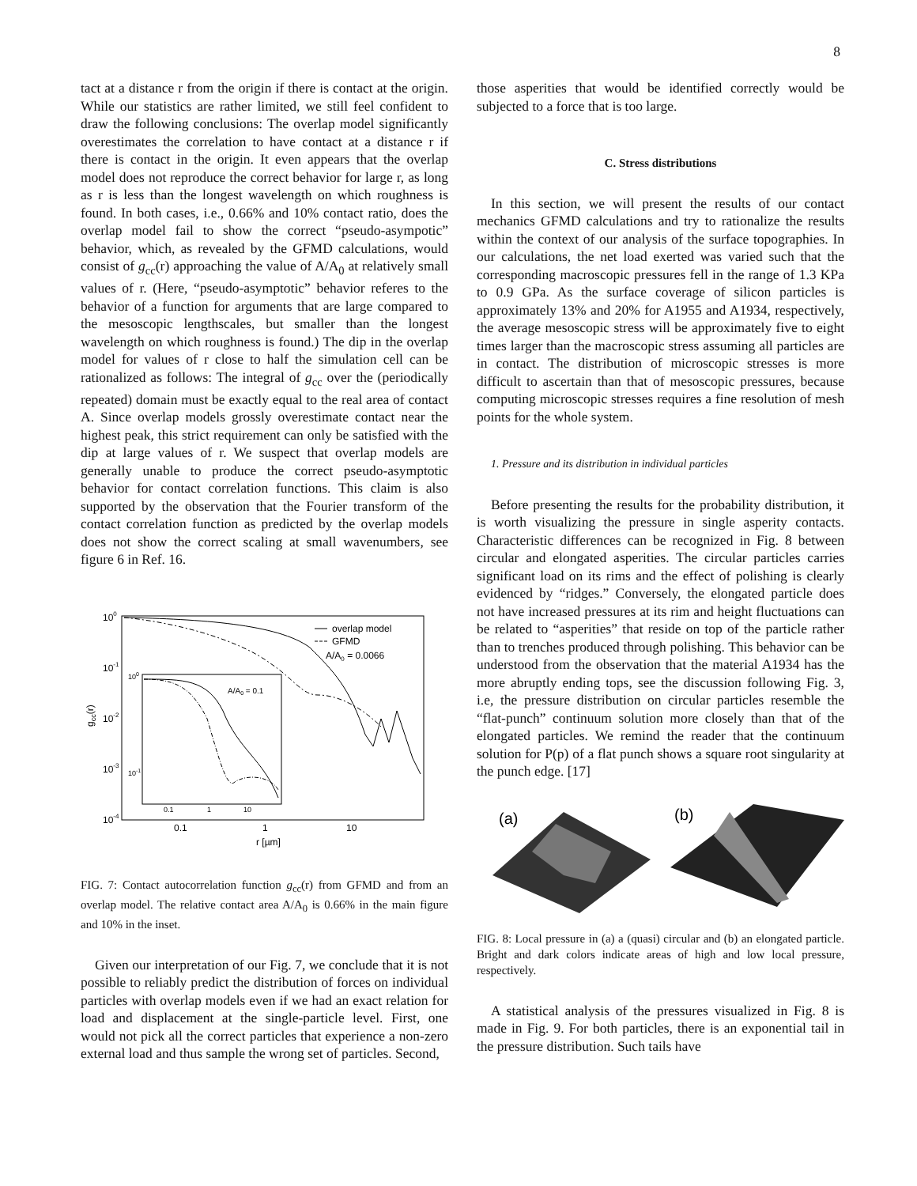8
tact at a distance r from the origin if there is contact at the origin. While our statistics are rather limited, we still feel confident to draw the following conclusions: The overlap model significantly overestimates the correlation to have contact at a distance r if there is contact in the origin. It even appears that the overlap model does not reproduce the correct behavior for large r, as long as r is less than the longest wavelength on which roughness is found. In both cases, i.e., 0.66% and 10% contact ratio, does the overlap model fail to show the correct “pseudo-asympotic” behavior, which, as revealed by the GFMD calculations, would consist of g<sub>cc</sub>(r) approaching the value of A/A<sub>0</sub> at relatively small values of r. (Here, “pseudo-asymptotic” behavior referes to the behavior of a function for arguments that are large compared to the mesoscopic lengthscales, but smaller than the longest wavelength on which roughness is found.) The dip in the overlap model for values of r close to half the simulation cell can be rationalized as follows: The integral of g<sub>cc</sub> over the (periodically repeated) domain must be exactly equal to the real area of contact A. Since overlap models grossly overestimate contact near the highest peak, this strict requirement can only be satisfied with the dip at large values of r. We suspect that overlap models are generally unable to produce the correct pseudo-asymptotic behavior for contact correlation functions. This claim is also supported by the observation that the Fourier transform of the contact correlation function as predicted by the overlap models does not show the correct scaling at small wavenumbers, see figure 6 in Ref. 16.
100
10-1
10-2
10-3
10-4
0.1
1
10
r [µm]
gcc(r)
overlap model
GFMD
A/A0 = 0.0066
100
10-1
0.1
1
10
A/A0 = 0.1
FIG. 7: Contact autocorrelation function g<sub>cc</sub>(r) from GFMD and from an overlap model. The relative contact area A/A<sub>0</sub> is 0.66% in the main figure and 10% in the inset.
Given our interpretation of our Fig. 7, we conclude that it is not possible to reliably predict the distribution of forces on individual particles with overlap models even if we had an exact relation for load and displacement at the single-particle level. First, one would not pick all the correct particles that experience a non-zero external load and thus sample the wrong set of particles. Second,
those asperities that would be identified correctly would be subjected to a force that is too large.
C. Stress distributions
In this section, we will present the results of our contact mechanics GFMD calculations and try to rationalize the results within the context of our analysis of the surface topographies. In our calculations, the net load exerted was varied such that the corresponding macroscopic pressures fell in the range of 1.3 KPa to 0.9 GPa. As the surface coverage of silicon particles is approximately 13% and 20% for A1955 and A1934, respectively, the average mesoscopic stress will be approximately five to eight times larger than the macroscopic stress assuming all particles are in contact. The distribution of microscopic stresses is more difficult to ascertain than that of mesoscopic pressures, because computing microscopic stresses requires a fine resolution of mesh points for the whole system.
1. Pressure and its distribution in individual particles
Before presenting the results for the probability distribution, it is worth visualizing the pressure in single asperity contacts. Characteristic differences can be recognized in Fig. 8 between circular and elongated asperities. The circular particles carries significant load on its rims and the effect of polishing is clearly evidenced by “ridges.” Conversely, the elongated particle does not have increased pressures at its rim and height fluctuations can be related to “asperities” that reside on top of the particle rather than to trenches produced through polishing. This behavior can be understood from the observation that the material A1934 has the more abruptly ending tops, see the discussion following Fig. 3, i.e, the pressure distribution on circular particles resemble the “flat-punch” continuum solution more closely than that of the elongated particles. We remind the reader that the continuum solution for P(p) of a flat punch shows a square root singularity at the punch edge. [17]
(a)
(b)
FIG. 8: Local pressure in (a) a (quasi) circular and (b) an elongated particle. Bright and dark colors indicate areas of high and low local pressure, respectively.
A statistical analysis of the pressures visualized in Fig. 8 is made in Fig. 9. For both particles, there is an exponential tail in the pressure distribution. Such tails have